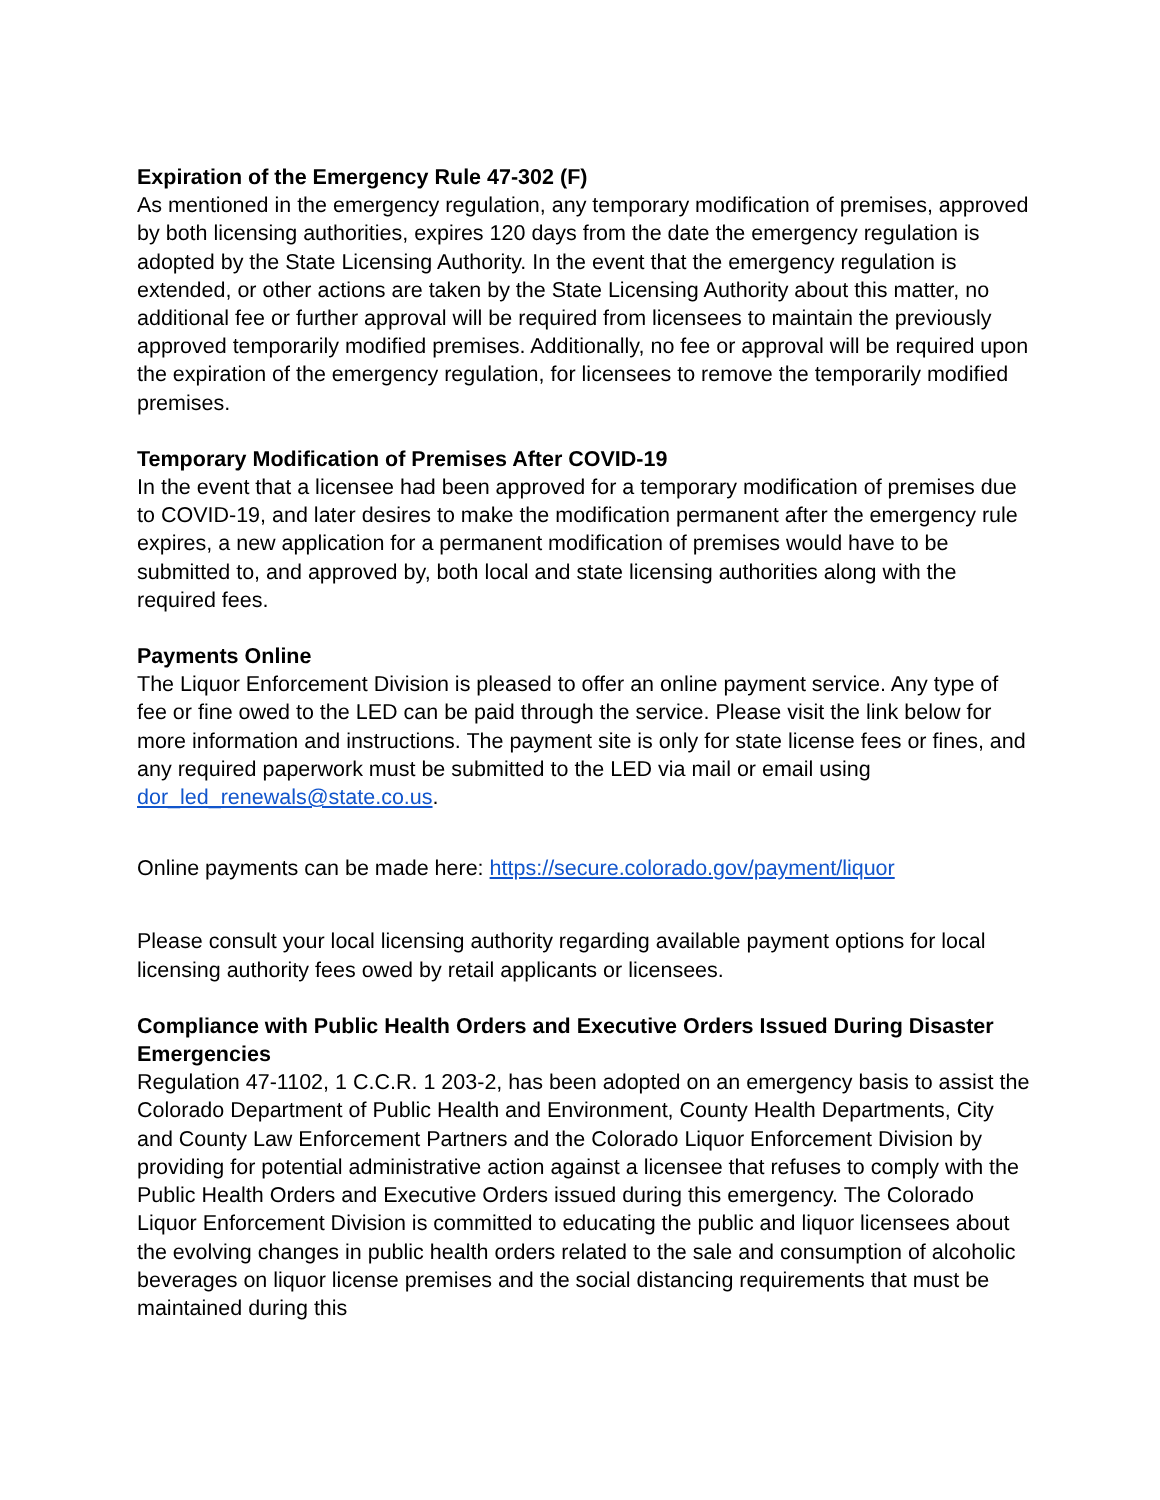Expiration of the Emergency Rule 47-302 (F)
As mentioned in the emergency regulation, any temporary modification of premises, approved by both licensing authorities, expires 120 days from the date the emergency regulation is adopted by the State Licensing Authority. In the event that the emergency regulation is extended, or other actions are taken by the State Licensing Authority about this matter, no additional fee or further approval will be required from licensees to maintain the previously approved temporarily modified premises. Additionally, no fee or approval will be required upon the expiration of the emergency regulation, for licensees to remove the temporarily modified premises.
Temporary Modification of Premises After COVID-19
In the event that a licensee had been approved for a temporary modification of premises due to COVID-19, and later desires to make the modification permanent after the emergency rule expires, a new application for a permanent modification of premises would have to be submitted to, and approved by, both local and state licensing authorities along with the required fees.
Payments Online
The Liquor Enforcement Division is pleased to offer an online payment service. Any type of fee or fine owed to the LED can be paid through the service. Please visit the link below for more information and instructions. The payment site is only for state license fees or fines, and any required paperwork must be submitted to the LED via mail or email using dor_led_renewals@state.co.us.
Online payments can be made here: https://secure.colorado.gov/payment/liquor
Please consult your local licensing authority regarding available payment options for local licensing authority fees owed by retail applicants or licensees.
Compliance with Public Health Orders and Executive Orders Issued During Disaster Emergencies
Regulation 47-1102, 1 C.C.R. 1 203-2, has been adopted on an emergency basis to assist the Colorado Department of Public Health and Environment, County Health Departments, City and County Law Enforcement Partners and the Colorado Liquor Enforcement Division by providing for potential administrative action against a licensee that refuses to comply with the Public Health Orders and Executive Orders issued during this emergency. The Colorado Liquor Enforcement Division is committed to educating the public and liquor licensees about the evolving changes in public health orders related to the sale and consumption of alcoholic beverages on liquor license premises and the social distancing requirements that must be maintained during this